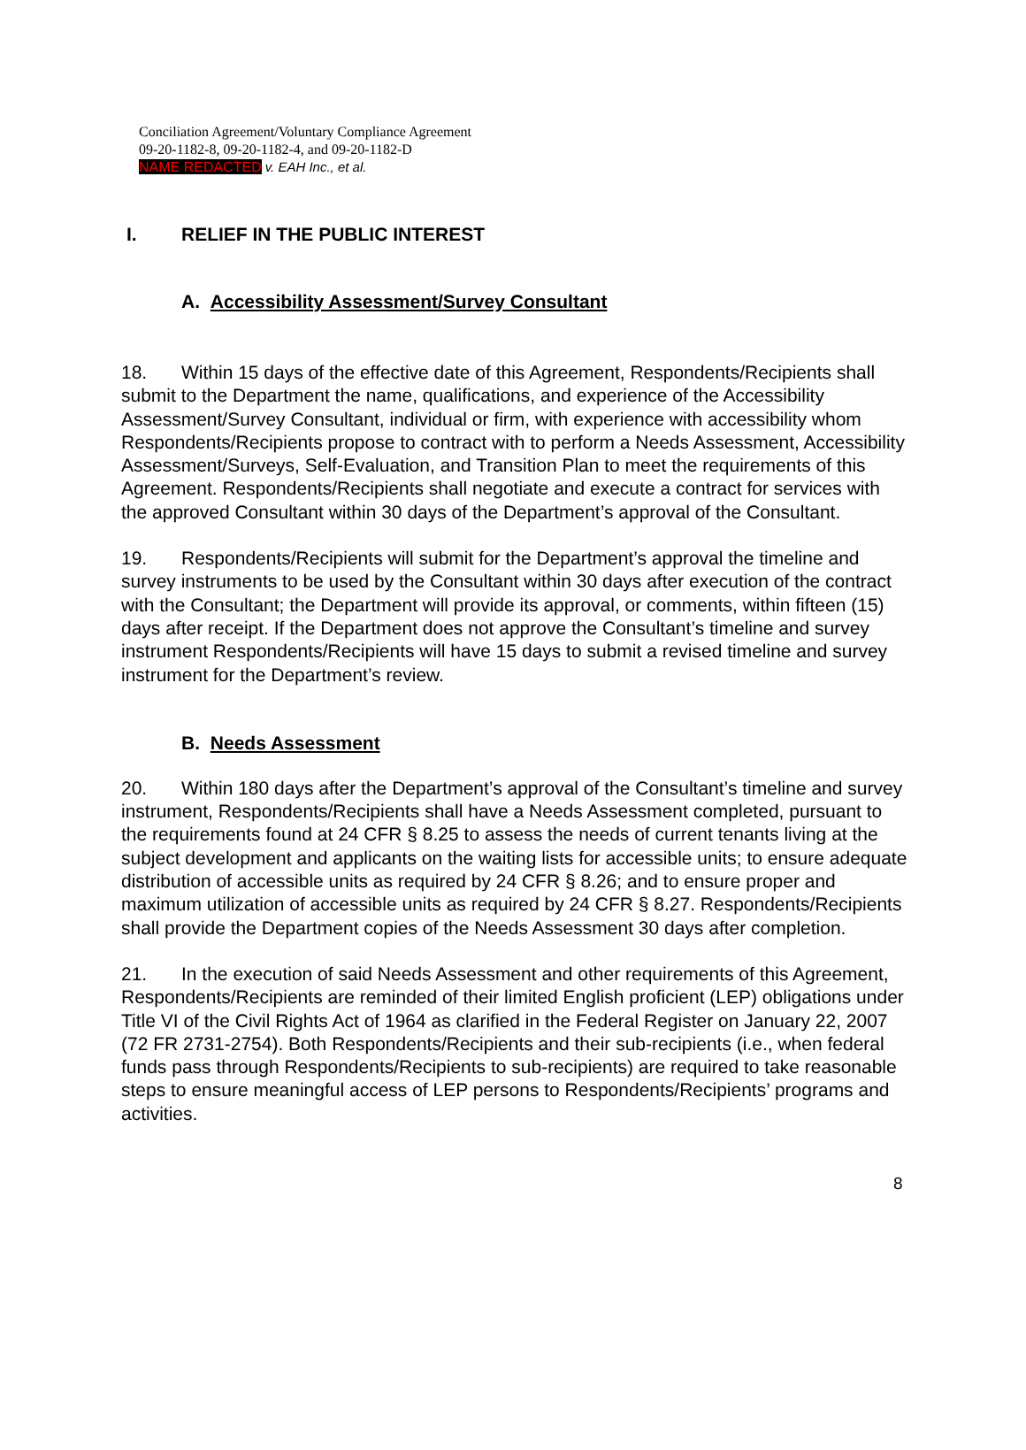Conciliation Agreement/Voluntary Compliance Agreement
09-20-1182-8, 09-20-1182-4, and 09-20-1182-D
NAME REDACTED v. EAH Inc., et al.
I. RELIEF IN THE PUBLIC INTEREST
A. Accessibility Assessment/Survey Consultant
18. Within 15 days of the effective date of this Agreement, Respondents/Recipients shall submit to the Department the name, qualifications, and experience of the Accessibility Assessment/Survey Consultant, individual or firm, with experience with accessibility whom Respondents/Recipients propose to contract with to perform a Needs Assessment, Accessibility Assessment/Surveys, Self-Evaluation, and Transition Plan to meet the requirements of this Agreement. Respondents/Recipients shall negotiate and execute a contract for services with the approved Consultant within 30 days of the Department’s approval of the Consultant.
19. Respondents/Recipients will submit for the Department’s approval the timeline and survey instruments to be used by the Consultant within 30 days after execution of the contract with the Consultant; the Department will provide its approval, or comments, within fifteen (15) days after receipt. If the Department does not approve the Consultant’s timeline and survey instrument Respondents/Recipients will have 15 days to submit a revised timeline and survey instrument for the Department’s review.
B. Needs Assessment
20. Within 180 days after the Department’s approval of the Consultant’s timeline and survey instrument, Respondents/Recipients shall have a Needs Assessment completed, pursuant to the requirements found at 24 CFR § 8.25 to assess the needs of current tenants living at the subject development and applicants on the waiting lists for accessible units; to ensure adequate distribution of accessible units as required by 24 CFR § 8.26; and to ensure proper and maximum utilization of accessible units as required by 24 CFR § 8.27. Respondents/Recipients shall provide the Department copies of the Needs Assessment 30 days after completion.
21. In the execution of said Needs Assessment and other requirements of this Agreement, Respondents/Recipients are reminded of their limited English proficient (LEP) obligations under Title VI of the Civil Rights Act of 1964 as clarified in the Federal Register on January 22, 2007 (72 FR 2731-2754). Both Respondents/Recipients and their sub-recipients (i.e., when federal funds pass through Respondents/Recipients to sub-recipients) are required to take reasonable steps to ensure meaningful access of LEP persons to Respondents/Recipients’ programs and activities.
8